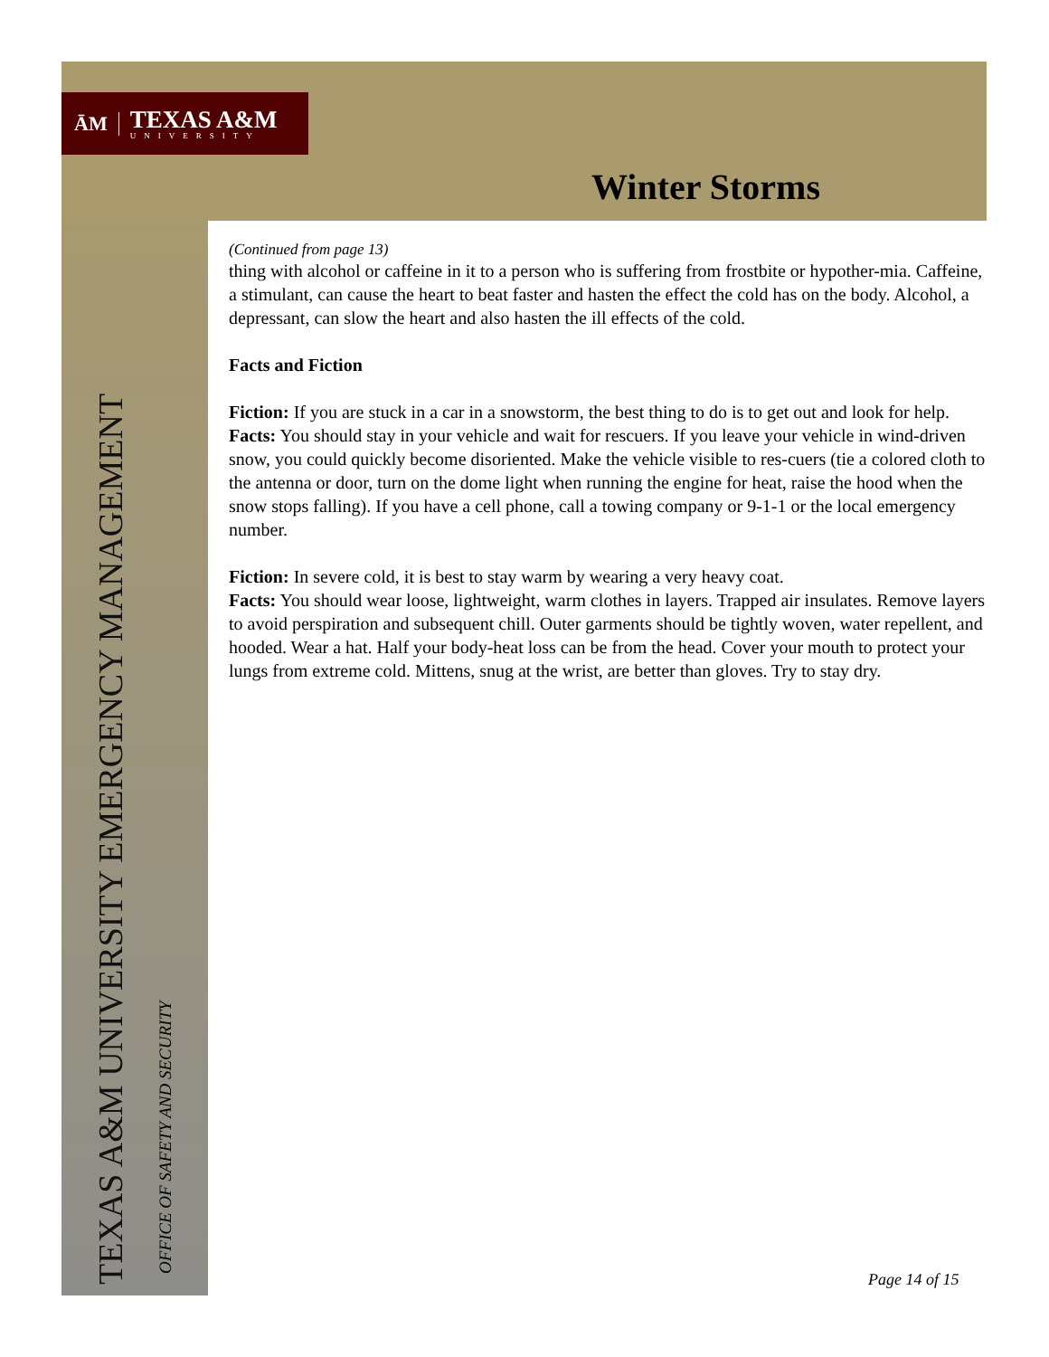ĀM TEXAS A&M
UNIVERSITY
Winter Storms
TEXAS A&M UNIVERSITY EMERGENCY MANAGEMENT
OFFICE OF SAFETY AND SECURITY
(Continued from page 13)
thing with alcohol or caffeine in it to a person who is suffering from frostbite or hypother-mia. Caffeine, a stimulant, can cause the heart to beat faster and hasten the effect the cold has on the body. Alcohol, a depressant, can slow the heart and also hasten the ill effects of the cold.
Facts and Fiction
Fiction: If you are stuck in a car in a snowstorm, the best thing to do is to get out and look for help.
Facts: You should stay in your vehicle and wait for rescuers. If you leave your vehicle in wind-driven snow, you could quickly become disoriented. Make the vehicle visible to res-cuers (tie a colored cloth to the antenna or door, turn on the dome light when running the engine for heat, raise the hood when the snow stops falling). If you have a cell phone, call a towing company or 9-1-1 or the local emergency number.
Fiction: In severe cold, it is best to stay warm by wearing a very heavy coat.
Facts: You should wear loose, lightweight, warm clothes in layers. Trapped air insulates. Remove layers to avoid perspiration and subsequent chill. Outer garments should be tightly woven, water repellent, and hooded. Wear a hat. Half your body-heat loss can be from the head. Cover your mouth to protect your lungs from extreme cold. Mittens, snug at the wrist, are better than gloves. Try to stay dry.
Page 14 of 15